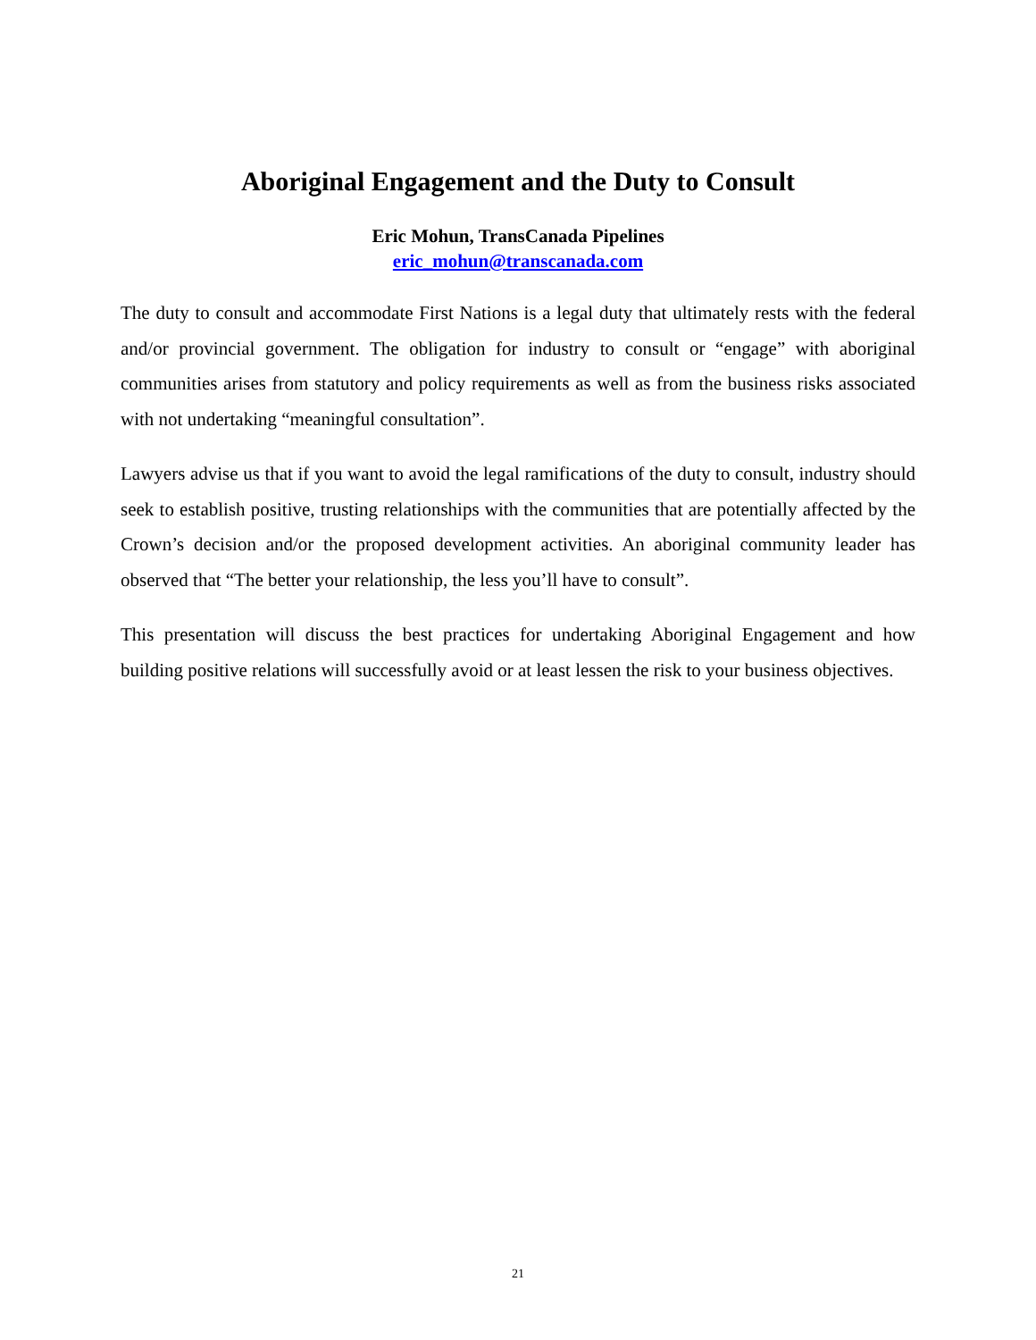Aboriginal Engagement and the Duty to Consult
Eric Mohun, TransCanada Pipelines
eric_mohun@transcanada.com
The duty to consult and accommodate First Nations is a legal duty that ultimately rests with the federal and/or provincial government. The obligation for industry to consult or “engage” with aboriginal communities arises from statutory and policy requirements as well as from the business risks associated with not undertaking “meaningful consultation”.
Lawyers advise us that if you want to avoid the legal ramifications of the duty to consult, industry should seek to establish positive, trusting relationships with the communities that are potentially affected by the Crown’s decision and/or the proposed development activities. An aboriginal community leader has observed that “The better your relationship, the less you’ll have to consult”.
This presentation will discuss the best practices for undertaking Aboriginal Engagement and how building positive relations will successfully avoid or at least lessen the risk to your business objectives.
21